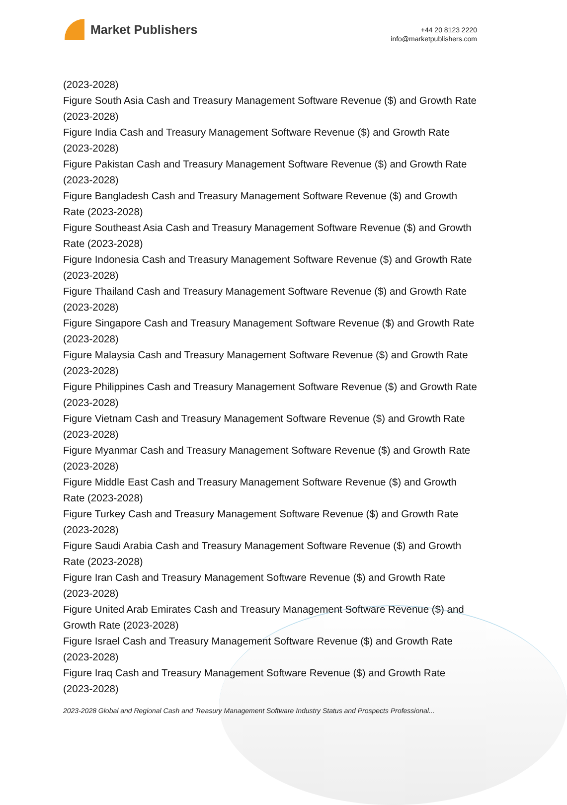Market Publishers
+44 20 8123 2220
info@marketpublishers.com
(2023-2028)
Figure South Asia Cash and Treasury Management Software Revenue ($) and Growth Rate (2023-2028)
Figure India Cash and Treasury Management Software Revenue ($) and Growth Rate (2023-2028)
Figure Pakistan Cash and Treasury Management Software Revenue ($) and Growth Rate (2023-2028)
Figure Bangladesh Cash and Treasury Management Software Revenue ($) and Growth Rate (2023-2028)
Figure Southeast Asia Cash and Treasury Management Software Revenue ($) and Growth Rate (2023-2028)
Figure Indonesia Cash and Treasury Management Software Revenue ($) and Growth Rate (2023-2028)
Figure Thailand Cash and Treasury Management Software Revenue ($) and Growth Rate (2023-2028)
Figure Singapore Cash and Treasury Management Software Revenue ($) and Growth Rate (2023-2028)
Figure Malaysia Cash and Treasury Management Software Revenue ($) and Growth Rate (2023-2028)
Figure Philippines Cash and Treasury Management Software Revenue ($) and Growth Rate (2023-2028)
Figure Vietnam Cash and Treasury Management Software Revenue ($) and Growth Rate (2023-2028)
Figure Myanmar Cash and Treasury Management Software Revenue ($) and Growth Rate (2023-2028)
Figure Middle East Cash and Treasury Management Software Revenue ($) and Growth Rate (2023-2028)
Figure Turkey Cash and Treasury Management Software Revenue ($) and Growth Rate (2023-2028)
Figure Saudi Arabia Cash and Treasury Management Software Revenue ($) and Growth Rate (2023-2028)
Figure Iran Cash and Treasury Management Software Revenue ($) and Growth Rate (2023-2028)
Figure United Arab Emirates Cash and Treasury Management Software Revenue ($) and Growth Rate (2023-2028)
Figure Israel Cash and Treasury Management Software Revenue ($) and Growth Rate (2023-2028)
Figure Iraq Cash and Treasury Management Software Revenue ($) and Growth Rate (2023-2028)
2023-2028 Global and Regional Cash and Treasury Management Software Industry Status and Prospects Professional...